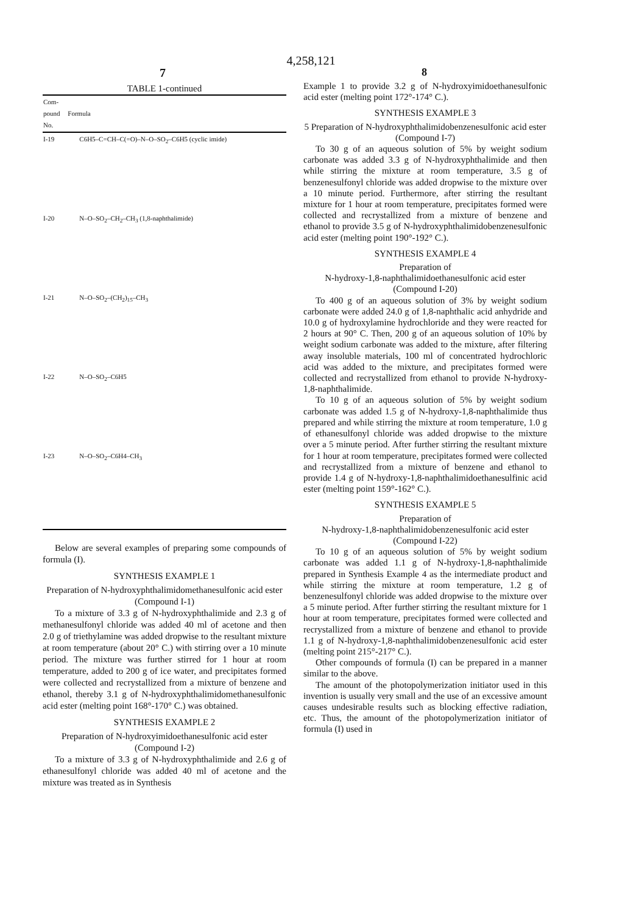4,258,121
7 8
TABLE 1-continued
| Com- pound No. | Formula |
| --- | --- |
| I-19 | C6H5–C=CH–C(=O)–N–O–SO<sub>2</sub>–C6H5 (cyclic imide) |
| I-20 | N–O–SO<sub>2</sub>–CH<sub>2</sub>–CH<sub>3</sub> (1,8-naphthalimide) |
| I-21 | N–O–SO<sub>2</sub>–(CH<sub>2</sub>)<sub>15</sub>–CH<sub>3</sub> |
| I-22 | N–O–SO<sub>2</sub>–C6H5 |
| I-23 | N–O–SO<sub>2</sub>–C6H4–CH<sub>3</sub> |
Below are several examples of preparing some compounds of formula (I).
SYNTHESIS EXAMPLE 1
Preparation of N-hydroxyphthalimidomethanesulfonic acid ester (Compound I-1)
To a mixture of 3.3 g of N-hydroxyphthalimide and 2.3 g of methanesulfonyl chloride was added 40 ml of acetone and then 2.0 g of triethylamine was added dropwise to the resultant mixture at room temperature (about 20° C.) with stirring over a 10 minute period. The mixture was further stirred for 1 hour at room temperature, added to 200 g of ice water, and precipitates formed were collected and recrystallized from a mixture of benzene and ethanol, thereby 3.1 g of N-hydroxyphthalimidomethanesulfonic acid ester (melting point 168°-170° C.) was obtained.
SYNTHESIS EXAMPLE 2
Preparation of N-hydroxyimidoethanesulfonic acid ester (Compound I-2)
To a mixture of 3.3 g of N-hydroxyphthalimide and 2.6 g of ethanesulfonyl chloride was added 40 ml of acetone and the mixture was treated as in Synthesis
Example 1 to provide 3.2 g of N-hydroxyimidoethanesulfonic acid ester (melting point 172°-174° C.).
SYNTHESIS EXAMPLE 3
5 Preparation of N-hydroxyphthalimidobenzenesulfonic acid ester (Compound I-7)
To 30 g of an aqueous solution of 5% by weight sodium carbonate was added 3.3 g of N-hydroxyphthalimide and then while stirring the mixture at room temperature, 3.5 g of benzenesulfonyl chloride was added dropwise to the mixture over a 10 minute period. Furthermore, after stirring the resultant mixture for 1 hour at room temperature, precipitates formed were collected and recrystallized from a mixture of benzene and ethanol to provide 3.5 g of N-hydroxyphthalimidobenzenesulfonic acid ester (melting point 190°-192° C.).
SYNTHESIS EXAMPLE 4
Preparation of
N-hydroxy-1,8-naphthalimidoethanesulfonic acid ester (Compound I-20)
To 400 g of an aqueous solution of 3% by weight sodium carbonate were added 24.0 g of 1,8-naphthalic acid anhydride and 10.0 g of hydroxylamine hydrochloride and they were reacted for 2 hours at 90° C. Then, 200 g of an aqueous solution of 10% by weight sodium carbonate was added to the mixture, after filtering away insoluble materials, 100 ml of concentrated hydrochloric acid was added to the mixture, and precipitates formed were collected and recrystallized from ethanol to provide N-hydroxy-1,8-naphthalimide.
To 10 g of an aqueous solution of 5% by weight sodium carbonate was added 1.5 g of N-hydroxy-1,8-naphthalimide thus prepared and while stirring the mixture at room temperature, 1.0 g of ethanesulfonyl chloride was added dropwise to the mixture over a 5 minute period. After further stirring the resultant mixture for 1 hour at room temperature, precipitates formed were collected and recrystallized from a mixture of benzene and ethanol to provide 1.4 g of N-hydroxy-1,8-naphthalimidoethanesulfinic acid ester (melting point 159°-162° C.).
SYNTHESIS EXAMPLE 5
Preparation of
N-hydroxy-1,8-naphthalimidobenzenesulfonic acid ester (Compound I-22)
To 10 g of an aqueous solution of 5% by weight sodium carbonate was added 1.1 g of N-hydroxy-1,8-naphthalimide prepared in Synthesis Example 4 as the intermediate product and while stirring the mixture at room temperature, 1.2 g of benzenesulfonyl chloride was added dropwise to the mixture over a 5 minute period. After further stirring the resultant mixture for 1 hour at room temperature, precipitates formed were collected and recrystallized from a mixture of benzene and ethanol to provide 1.1 g of N-hydroxy-1,8-naphthalimidobenzenesulfonic acid ester (melting point 215°-217° C.).
Other compounds of formula (I) can be prepared in a manner similar to the above.
The amount of the photopolymerization initiator used in this invention is usually very small and the use of an excessive amount causes undesirable results such as blocking effective radiation, etc. Thus, the amount of the photopolymerization initiator of formula (I) used in